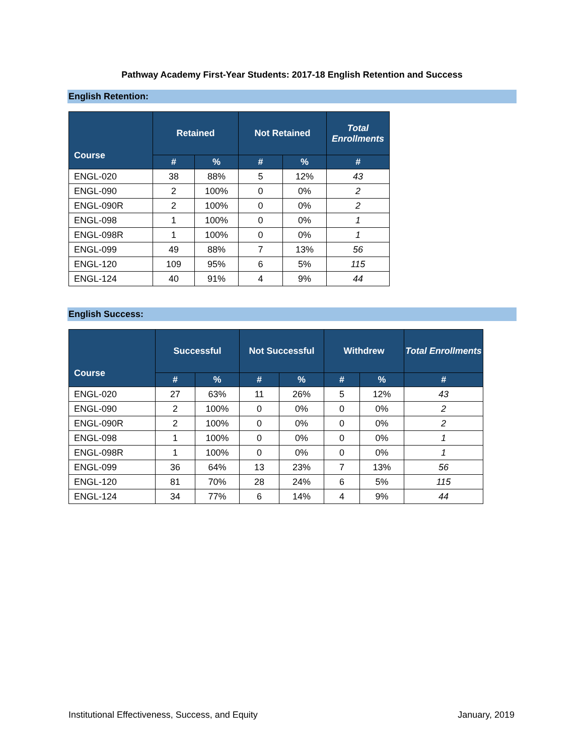Pathway Academy First-Year Students: 2017-18 English Retention and Success
English Retention:
| Course | Retained | | Not Retained | | Total Enrollments |
| --- | --- | --- | --- | --- | --- |
| | # | % | # | % | # |
| ENGL-020 | 38 | 88% | 5 | 12% | 43 |
| ENGL-090 | 2 | 100% | 0 | 0% | 2 |
| ENGL-090R | 2 | 100% | 0 | 0% | 2 |
| ENGL-098 | 1 | 100% | 0 | 0% | 1 |
| ENGL-098R | 1 | 100% | 0 | 0% | 1 |
| ENGL-099 | 49 | 88% | 7 | 13% | 56 |
| ENGL-120 | 109 | 95% | 6 | 5% | 115 |
| ENGL-124 | 40 | 91% | 4 | 9% | 44 |
English Success:
| Course | Successful | | Not Successful | | Withdrew | | Total Enrollments |
| --- | --- | --- | --- | --- | --- | --- | --- |
| | # | % | # | % | # | % | # |
| ENGL-020 | 27 | 63% | 11 | 26% | 5 | 12% | 43 |
| ENGL-090 | 2 | 100% | 0 | 0% | 0 | 0% | 2 |
| ENGL-090R | 2 | 100% | 0 | 0% | 0 | 0% | 2 |
| ENGL-098 | 1 | 100% | 0 | 0% | 0 | 0% | 1 |
| ENGL-098R | 1 | 100% | 0 | 0% | 0 | 0% | 1 |
| ENGL-099 | 36 | 64% | 13 | 23% | 7 | 13% | 56 |
| ENGL-120 | 81 | 70% | 28 | 24% | 6 | 5% | 115 |
| ENGL-124 | 34 | 77% | 6 | 14% | 4 | 9% | 44 |
Institutional Effectiveness, Success, and Equity January, 2019